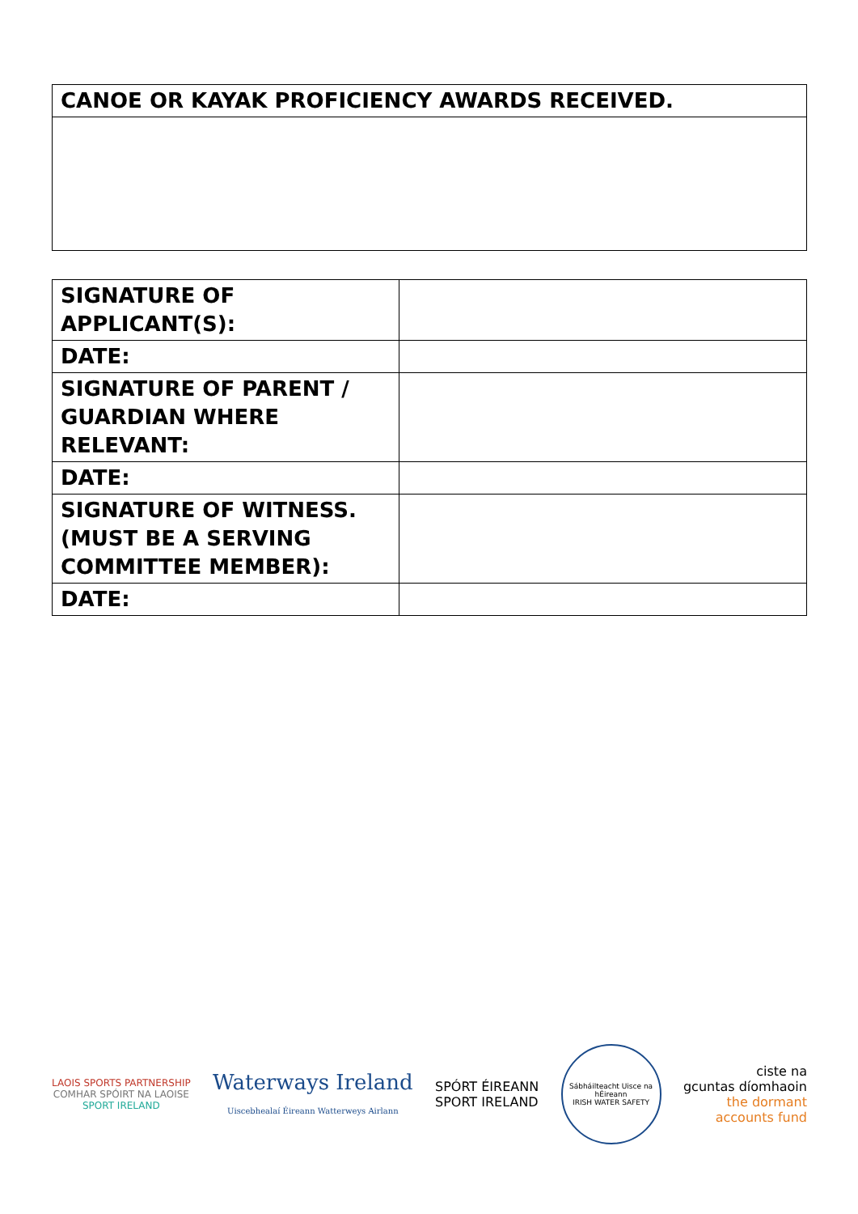| CANOE OR KAYAK PROFICIENCY AWARDS RECEIVED. |
| --- |
| SIGNATURE OF APPLICANT(S): | |
| DATE: | |
| SIGNATURE OF PARENT / GUARDIAN WHERE RELEVANT: | |
| DATE: | |
| SIGNATURE OF WITNESS. (MUST BE A SERVING COMMITTEE MEMBER): | |
| DATE: | |
LAOIS SPORTS PARTNERSHIP
COMHAR SPÓIRT NA LAOISE
SPORT IRELAND
Waterways Ireland
Uiscebhealaí Éireann Watterweys Airlann
SPÓRT ÉIREANN
SPORT IRELAND
Sábháilteacht Uisce na hÉireann
IRISH WATER SAFETY
ciste na
gcuntas díomhaoin
the dormant
accounts fund